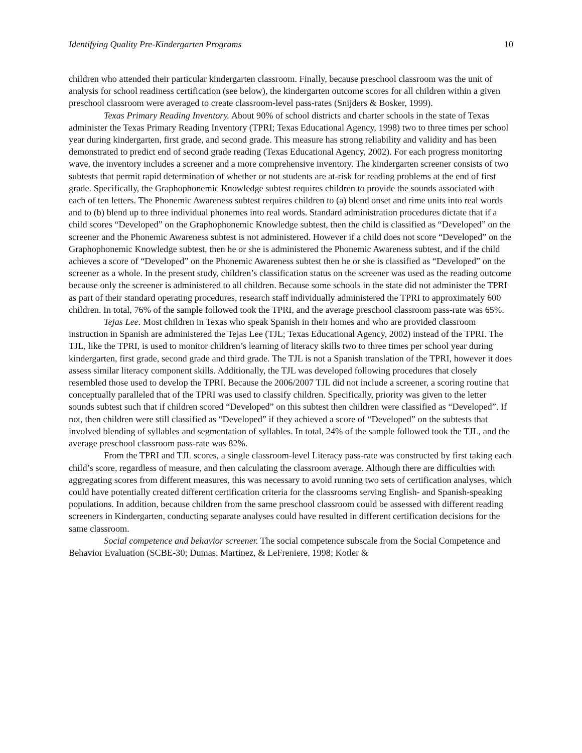Identifying Quality Pre-Kindergarten Programs 10
children who attended their particular kindergarten classroom. Finally, because preschool classroom was the unit of analysis for school readiness certification (see below), the kindergarten outcome scores for all children within a given preschool classroom were averaged to create classroom-level pass-rates (Snijders & Bosker, 1999).
Texas Primary Reading Inventory. About 90% of school districts and charter schools in the state of Texas administer the Texas Primary Reading Inventory (TPRI; Texas Educational Agency, 1998) two to three times per school year during kindergarten, first grade, and second grade. This measure has strong reliability and validity and has been demonstrated to predict end of second grade reading (Texas Educational Agency, 2002). For each progress monitoring wave, the inventory includes a screener and a more comprehensive inventory. The kindergarten screener consists of two subtests that permit rapid determination of whether or not students are at-risk for reading problems at the end of first grade. Specifically, the Graphophonemic Knowledge subtest requires children to provide the sounds associated with each of ten letters. The Phonemic Awareness subtest requires children to (a) blend onset and rime units into real words and to (b) blend up to three individual phonemes into real words. Standard administration procedures dictate that if a child scores “Developed” on the Graphophonemic Knowledge subtest, then the child is classified as “Developed” on the screener and the Phonemic Awareness subtest is not administered. However if a child does not score “Developed” on the Graphophonemic Knowledge subtest, then he or she is administered the Phonemic Awareness subtest, and if the child achieves a score of “Developed” on the Phonemic Awareness subtest then he or she is classified as “Developed” on the screener as a whole. In the present study, children’s classification status on the screener was used as the reading outcome because only the screener is administered to all children. Because some schools in the state did not administer the TPRI as part of their standard operating procedures, research staff individually administered the TPRI to approximately 600 children. In total, 76% of the sample followed took the TPRI, and the average preschool classroom pass-rate was 65%.
Tejas Lee. Most children in Texas who speak Spanish in their homes and who are provided classroom instruction in Spanish are administered the Tejas Lee (TJL; Texas Educational Agency, 2002) instead of the TPRI. The TJL, like the TPRI, is used to monitor children’s learning of literacy skills two to three times per school year during kindergarten, first grade, second grade and third grade. The TJL is not a Spanish translation of the TPRI, however it does assess similar literacy component skills. Additionally, the TJL was developed following procedures that closely resembled those used to develop the TPRI. Because the 2006/2007 TJL did not include a screener, a scoring routine that conceptually paralleled that of the TPRI was used to classify children. Specifically, priority was given to the letter sounds subtest such that if children scored “Developed” on this subtest then children were classified as “Developed”. If not, then children were still classified as “Developed” if they achieved a score of “Developed” on the subtests that involved blending of syllables and segmentation of syllables. In total, 24% of the sample followed took the TJL, and the average preschool classroom pass-rate was 82%.
From the TPRI and TJL scores, a single classroom-level Literacy pass-rate was constructed by first taking each child’s score, regardless of measure, and then calculating the classroom average. Although there are difficulties with aggregating scores from different measures, this was necessary to avoid running two sets of certification analyses, which could have potentially created different certification criteria for the classrooms serving English- and Spanish-speaking populations. In addition, because children from the same preschool classroom could be assessed with different reading screeners in Kindergarten, conducting separate analyses could have resulted in different certification decisions for the same classroom.
Social competence and behavior screener. The social competence subscale from the Social Competence and Behavior Evaluation (SCBE-30; Dumas, Martinez, & LeFreniere, 1998; Kotler &